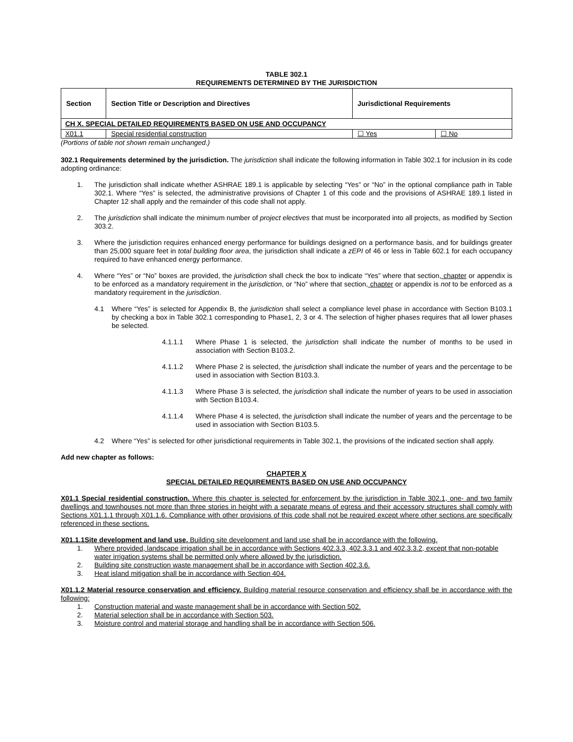TABLE 302.1
REQUIREMENTS DETERMINED BY THE JURISDICTION
| Section | Section Title or Description and Directives | Jurisdictional Requirements | |
| --- | --- | --- | --- |
| CH X. SPECIAL DETAILED REQUIREMENTS BASED ON USE AND OCCUPANCY | | | |
| X01.1 | Special residential construction | ☐ Yes | ☐ No |
(Portions of table not shown remain unchanged.)
302.1 Requirements determined by the jurisdiction. The jurisdiction shall indicate the following information in Table 302.1 for inclusion in its code adopting ordinance:
1. The jurisdiction shall indicate whether ASHRAE 189.1 is applicable by selecting “Yes” or “No” in the optional compliance path in Table 302.1. Where “Yes” is selected, the administrative provisions of Chapter 1 of this code and the provisions of ASHRAE 189.1 listed in Chapter 12 shall apply and the remainder of this code shall not apply.
2. The jurisdiction shall indicate the minimum number of project electives that must be incorporated into all projects, as modified by Section 303.2.
3. Where the jurisdiction requires enhanced energy performance for buildings designed on a performance basis, and for buildings greater than 25,000 square feet in total building floor area, the jurisdiction shall indicate a zEPI of 46 or less in Table 602.1 for each occupancy required to have enhanced energy performance.
4. Where “Yes” or “No” boxes are provided, the jurisdiction shall check the box to indicate “Yes” where that section, chapter or appendix is to be enforced as a mandatory requirement in the jurisdiction, or “No” where that section, chapter or appendix is not to be enforced as a mandatory requirement in the jurisdiction.
4.1 Where “Yes” is selected for Appendix B, the jurisdiction shall select a compliance level phase in accordance with Section B103.1 by checking a box in Table 302.1 corresponding to Phase1, 2, 3 or 4. The selection of higher phases requires that all lower phases be selected.
4.1.1.1 Where Phase 1 is selected, the jurisdiction shall indicate the number of months to be used in association with Section B103.2.
4.1.1.2 Where Phase 2 is selected, the jurisdiction shall indicate the number of years and the percentage to be used in association with Section B103.3.
4.1.1.3 Where Phase 3 is selected, the jurisdiction shall indicate the number of years to be used in association with Section B103.4.
4.1.1.4 Where Phase 4 is selected, the jurisdiction shall indicate the number of years and the percentage to be used in association with Section B103.5.
4.2 Where “Yes” is selected for other jurisdictional requirements in Table 302.1, the provisions of the indicated section shall apply.
Add new chapter as follows:
CHAPTER X
SPECIAL DETAILED REQUIREMENTS BASED ON USE AND OCCUPANCY
X01.1 Special residential construction. Where this chapter is selected for enforcement by the jurisdiction in Table 302.1, one- and two family dwellings and townhouses not more than three stories in height with a separate means of egress and their accessory structures shall comply with Sections X01.1.1 through X01.1.6. Compliance with other provisions of this code shall not be required except where other sections are specifically referenced in these sections.
X01.1.1Site development and land use. Building site development and land use shall be in accordance with the following.
1. Where provided, landscape irrigation shall be in accordance with Sections 402.3.3, 402.3.3.1 and 402.3.3.2, except that non-potable water irrigation systems shall be permitted only where allowed by the jurisdiction.
2. Building site construction waste management shall be in accordance with Section 402.3.6.
3. Heat island mitigation shall be in accordance with Section 404.
X01.1.2 Material resource conservation and efficiency. Building material resource conservation and efficiency shall be in accordance with the following:
1. Construction material and waste management shall be in accordance with Section 502.
2. Material selection shall be in accordance with Section 503.
3. Moisture control and material storage and handling shall be in accordance with Section 506.